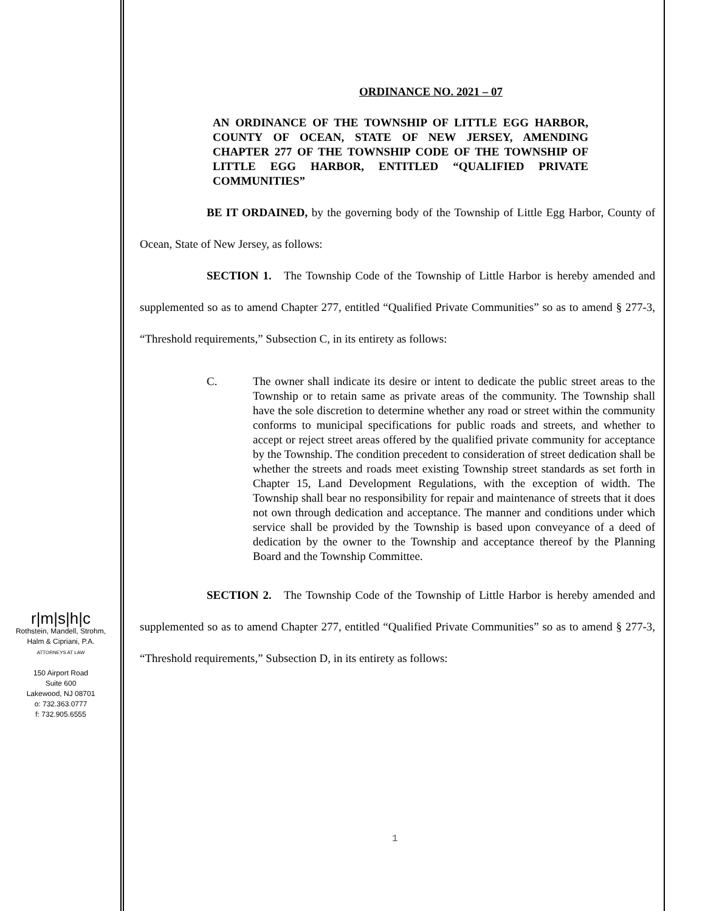r|m|s|h|c
Rothstein, Mandell, Strohm,
Halm & Cipriani, P.A.
ATTORNEYS AT LAW
150 Airport Road
Suite 600
Lakewood, NJ 08701
o: 732.363.0777
f: 732.905.6555
ORDINANCE NO. 2021 – 07
AN ORDINANCE OF THE TOWNSHIP OF LITTLE EGG HARBOR, COUNTY OF OCEAN, STATE OF NEW JERSEY, AMENDING CHAPTER 277 OF THE TOWNSHIP CODE OF THE TOWNSHIP OF LITTLE EGG HARBOR, ENTITLED “QUALIFIED PRIVATE COMMUNITIES”
BE IT ORDAINED, by the governing body of the Township of Little Egg Harbor, County of Ocean, State of New Jersey, as follows:
SECTION 1. The Township Code of the Township of Little Harbor is hereby amended and supplemented so as to amend Chapter 277, entitled “Qualified Private Communities” so as to amend § 277-3, “Threshold requirements,” Subsection C, in its entirety as follows:
C. The owner shall indicate its desire or intent to dedicate the public street areas to the Township or to retain same as private areas of the community. The Township shall have the sole discretion to determine whether any road or street within the community conforms to municipal specifications for public roads and streets, and whether to accept or reject street areas offered by the qualified private community for acceptance by the Township. The condition precedent to consideration of street dedication shall be whether the streets and roads meet existing Township street standards as set forth in Chapter 15, Land Development Regulations, with the exception of width. The Township shall bear no responsibility for repair and maintenance of streets that it does not own through dedication and acceptance. The manner and conditions under which service shall be provided by the Township is based upon conveyance of a deed of dedication by the owner to the Township and acceptance thereof by the Planning Board and the Township Committee.
SECTION 2. The Township Code of the Township of Little Harbor is hereby amended and supplemented so as to amend Chapter 277, entitled “Qualified Private Communities” so as to amend § 277-3, “Threshold requirements,” Subsection D, in its entirety as follows:
1